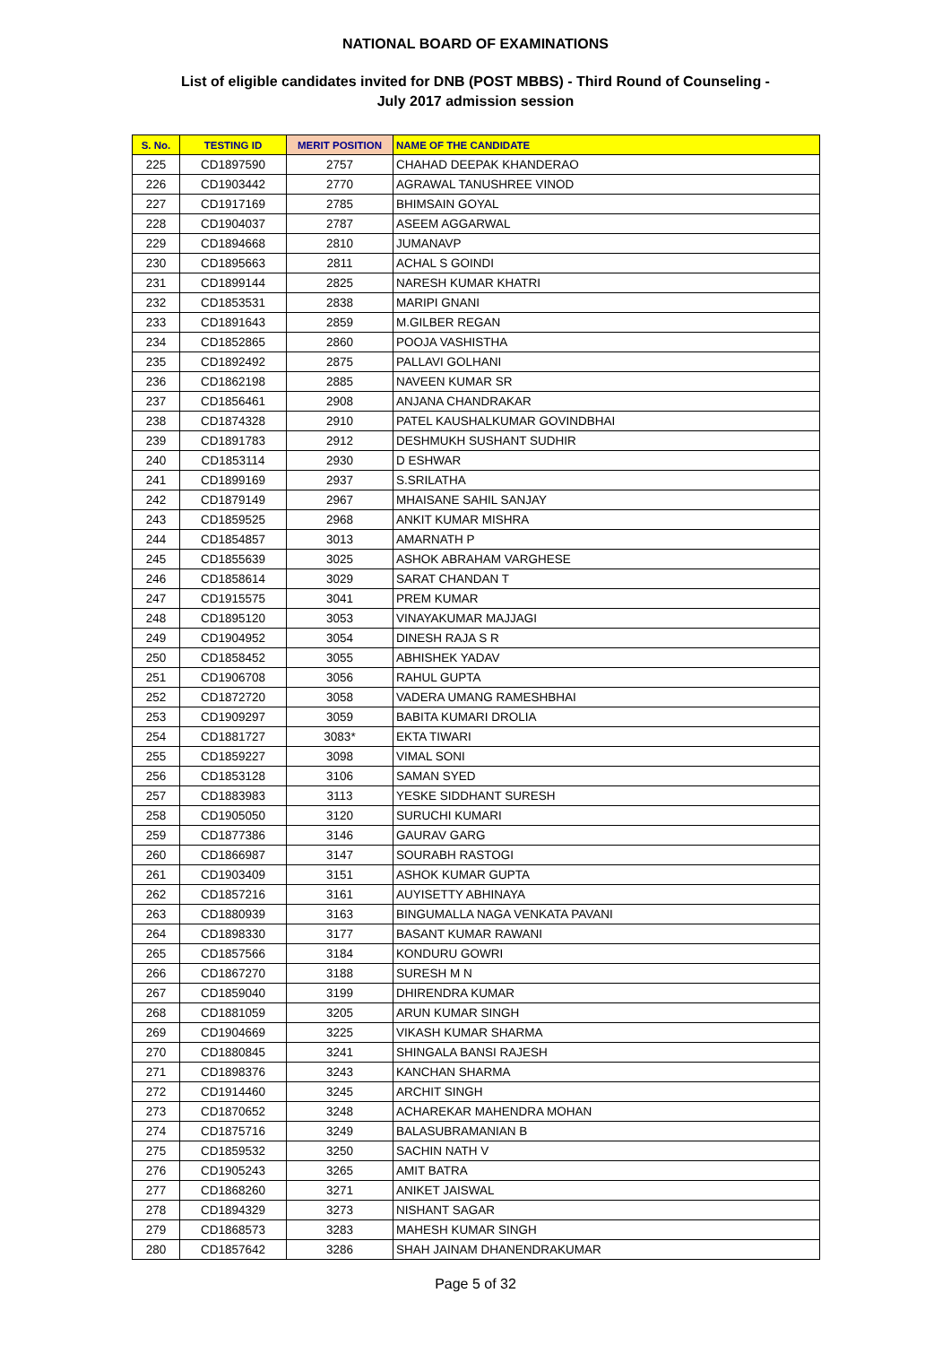NATIONAL BOARD OF EXAMINATIONS
List of eligible candidates invited for DNB (POST MBBS) - Third Round of Counseling -
July 2017 admission session
| S. No. | TESTING ID | MERIT POSITION | NAME OF THE CANDIDATE |
| --- | --- | --- | --- |
| 225 | CD1897590 | 2757 | CHAHAD DEEPAK KHANDERAO |
| 226 | CD1903442 | 2770 | AGRAWAL TANUSHREE VINOD |
| 227 | CD1917169 | 2785 | BHIMSAIN GOYAL |
| 228 | CD1904037 | 2787 | ASEEM AGGARWAL |
| 229 | CD1894668 | 2810 | JUMANAVP |
| 230 | CD1895663 | 2811 | ACHAL S GOINDI |
| 231 | CD1899144 | 2825 | NARESH KUMAR KHATRI |
| 232 | CD1853531 | 2838 | MARIPI GNANI |
| 233 | CD1891643 | 2859 | M.GILBER REGAN |
| 234 | CD1852865 | 2860 | POOJA VASHISTHA |
| 235 | CD1892492 | 2875 | PALLAVI GOLHANI |
| 236 | CD1862198 | 2885 | NAVEEN KUMAR SR |
| 237 | CD1856461 | 2908 | ANJANA CHANDRAKAR |
| 238 | CD1874328 | 2910 | PATEL KAUSHALKUMAR GOVINDBHAI |
| 239 | CD1891783 | 2912 | DESHMUKH SUSHANT SUDHIR |
| 240 | CD1853114 | 2930 | D ESHWAR |
| 241 | CD1899169 | 2937 | S.SRILATHA |
| 242 | CD1879149 | 2967 | MHAISANE SAHIL SANJAY |
| 243 | CD1859525 | 2968 | ANKIT KUMAR MISHRA |
| 244 | CD1854857 | 3013 | AMARNATH P |
| 245 | CD1855639 | 3025 | ASHOK ABRAHAM VARGHESE |
| 246 | CD1858614 | 3029 | SARAT CHANDAN T |
| 247 | CD1915575 | 3041 | PREM KUMAR |
| 248 | CD1895120 | 3053 | VINAYAKUMAR MAJJAGI |
| 249 | CD1904952 | 3054 | DINESH RAJA S R |
| 250 | CD1858452 | 3055 | ABHISHEK YADAV |
| 251 | CD1906708 | 3056 | RAHUL GUPTA |
| 252 | CD1872720 | 3058 | VADERA UMANG RAMESHBHAI |
| 253 | CD1909297 | 3059 | BABITA KUMARI DROLIA |
| 254 | CD1881727 | 3083* | EKTA TIWARI |
| 255 | CD1859227 | 3098 | VIMAL SONI |
| 256 | CD1853128 | 3106 | SAMAN SYED |
| 257 | CD1883983 | 3113 | YESKE SIDDHANT SURESH |
| 258 | CD1905050 | 3120 | SURUCHI KUMARI |
| 259 | CD1877386 | 3146 | GAURAV GARG |
| 260 | CD1866987 | 3147 | SOURABH RASTOGI |
| 261 | CD1903409 | 3151 | ASHOK KUMAR GUPTA |
| 262 | CD1857216 | 3161 | AUYISETTY ABHINAYA |
| 263 | CD1880939 | 3163 | BINGUMALLA NAGA VENKATA PAVANI |
| 264 | CD1898330 | 3177 | BASANT KUMAR RAWANI |
| 265 | CD1857566 | 3184 | KONDURU GOWRI |
| 266 | CD1867270 | 3188 | SURESH M N |
| 267 | CD1859040 | 3199 | DHIRENDRA KUMAR |
| 268 | CD1881059 | 3205 | ARUN KUMAR SINGH |
| 269 | CD1904669 | 3225 | VIKASH KUMAR SHARMA |
| 270 | CD1880845 | 3241 | SHINGALA BANSI RAJESH |
| 271 | CD1898376 | 3243 | KANCHAN SHARMA |
| 272 | CD1914460 | 3245 | ARCHIT SINGH |
| 273 | CD1870652 | 3248 | ACHAREKAR MAHENDRA MOHAN |
| 274 | CD1875716 | 3249 | BALASUBRAMANIAN B |
| 275 | CD1859532 | 3250 | SACHIN NATH V |
| 276 | CD1905243 | 3265 | AMIT BATRA |
| 277 | CD1868260 | 3271 | ANIKET JAISWAL |
| 278 | CD1894329 | 3273 | NISHANT SAGAR |
| 279 | CD1868573 | 3283 | MAHESH KUMAR SINGH |
| 280 | CD1857642 | 3286 | SHAH JAINAM DHANENDRAKUMAR |
Page 5 of 32